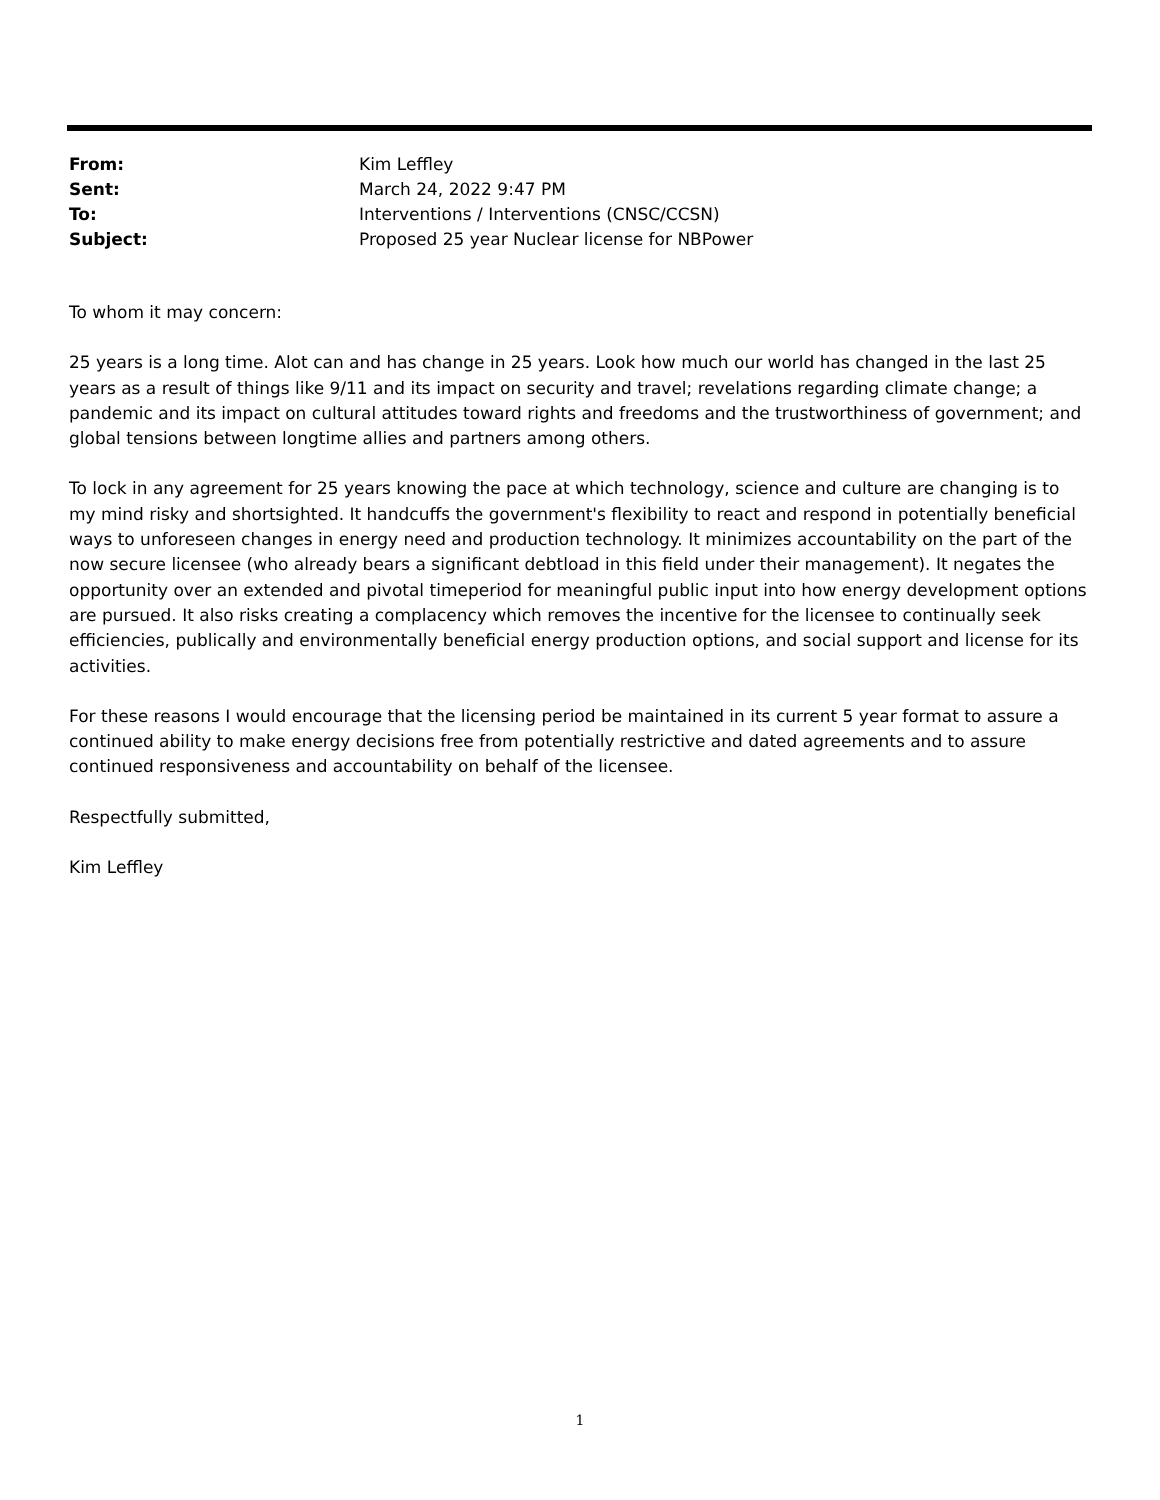| From: | Kim Leffley |
| Sent: | March 24, 2022 9:47 PM |
| To: | Interventions / Interventions (CNSC/CCSN) |
| Subject: | Proposed 25 year Nuclear license for NBPower |
To whom it may concern:
25 years is a long time. Alot can and has change in 25 years. Look how much our world has changed in the last 25 years as a result of things like 9/11 and its impact on security and travel; revelations regarding climate change; a pandemic and its impact on cultural attitudes toward rights and freedoms and the trustworthiness of government; and global tensions between longtime allies and partners among others.
To lock in any agreement for 25 years knowing the pace at which technology, science and culture are changing is to my mind risky and shortsighted. It handcuffs the government's flexibility to react and respond in potentially beneficial ways to unforeseen changes in energy need and production technology. It minimizes accountability on the part of the now secure licensee (who already bears a significant debtload in this field under their management). It negates the opportunity over an extended and pivotal timeperiod for meaningful public input into how energy development options are pursued. It also risks creating a complacency which removes the incentive for the licensee to continually seek efficiencies, publically and environmentally beneficial energy production options, and social support and license for its activities.
For these reasons I would encourage that the licensing period be maintained in its current 5 year format to assure a continued ability to make energy decisions free from potentially restrictive and dated agreements and to assure continued responsiveness and accountability on behalf of the licensee.
Respectfully submitted,
Kim Leffley
1